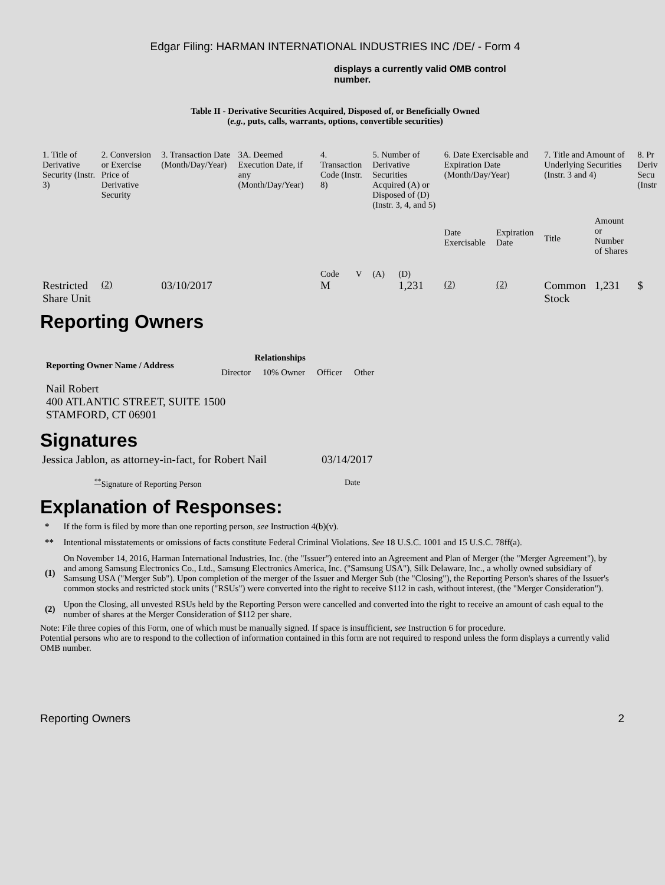Edgar Filing: HARMAN INTERNATIONAL INDUSTRIES INC /DE/ - Form 4
displays a currently valid OMB control number.
Table II - Derivative Securities Acquired, Disposed of, or Beneficially Owned
(e.g., puts, calls, warrants, options, convertible securities)
| 1. Title of Derivative Security (Instr. 3) | 2. Conversion or Exercise Price of Derivative Security | 3. Transaction Date (Month/Day/Year) | 3A. Deemed Execution Date, if any (Month/Day/Year) | 4. Transaction Code (Instr. 8) | | 5. Number of Derivative Securities Acquired (A) or Disposed of (D) (Instr. 3, 4, and 5) | | 6. Date Exercisable and Expiration Date (Month/Day/Year) | | 7. Title and Amount of Underlying Securities (Instr. 3 and 4) | | 8. Pr Deriv Secu (Instr |
| | | | | Code | V | (A) | (D) | Date Exercisable | Expiration Date | Title | Amount or Number of Shares | |
| Restricted Share Unit | <sup>(2)</sup> | 03/10/2017 | | M | | | 1,231 | <sup>(2)</sup> | <sup>(2)</sup> | Common Stock | 1,231 | $ |
Reporting Owners
| Reporting Owner Name / Address | Relationships | | | |
| --- | --- | --- | --- | --- |
| | Director | 10% Owner | Officer | Other |
| Nail Robert 400 ATLANTIC STREET, SUITE 1500 STAMFORD, CT 06901 | | | | |
Signatures
| Jessica Jablon, as attorney-in-fact, for Robert Nail | 03/14/2017 |
| <sup>**</sup> Signature of Reporting Person | Date |
Explanation of Responses:
| * | If the form is filed by more than one reporting person, see Instruction 4(b)(v). |
| ** | Intentional misstatements or omissions of facts constitute Federal Criminal Violations. See 18 U.S.C. 1001 and 15 U.S.C. 78ff(a). |
| (1) | On November 14, 2016, Harman International Industries, Inc. (the "Issuer") entered into an Agreement and Plan of Merger (the "Merger Agreement"), by and among Samsung Electronics Co., Ltd., Samsung Electronics America, Inc. ("Samsung USA"), Silk Delaware, Inc., a wholly owned subsidiary of Samsung USA ("Merger Sub"). Upon completion of the merger of the Issuer and Merger Sub (the "Closing"), the Reporting Person's shares of the Issuer's common stocks and restricted stock units ("RSUs") were converted into the right to receive $112 in cash, without interest, (the "Merger Consideration"). |
| (2) | Upon the Closing, all unvested RSUs held by the Reporting Person were cancelled and converted into the right to receive an amount of cash equal to the number of shares at the Merger Consideration of $112 per share. |
Note: File three copies of this Form, one of which must be manually signed. If space is insufficient, see Instruction 6 for procedure.
Potential persons who are to respond to the collection of information contained in this form are not required to respond unless the form displays a currently valid OMB number.
Reporting Owners 2